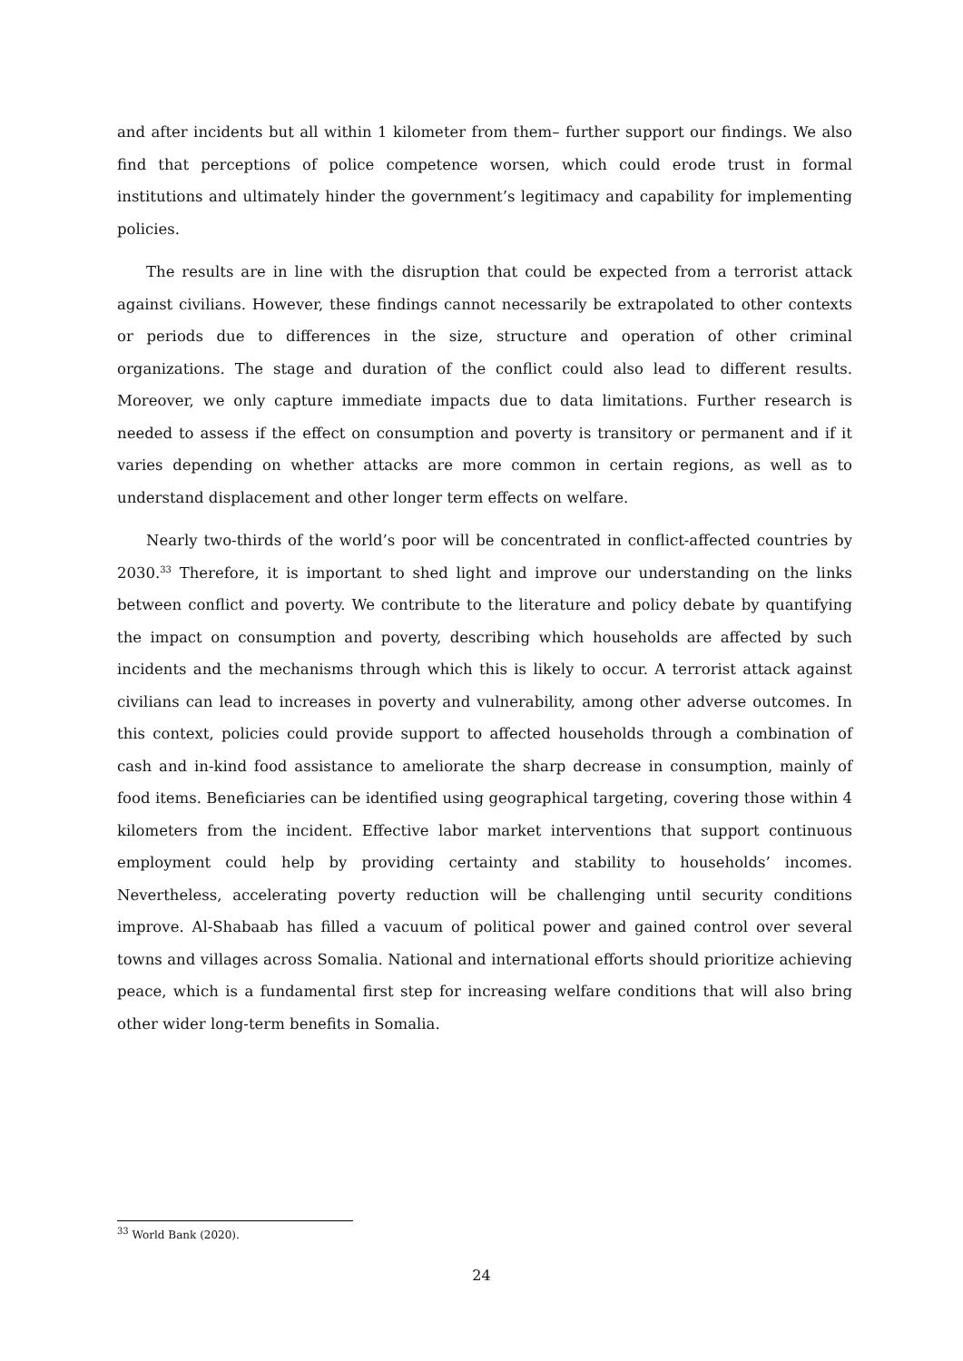and after incidents but all within 1 kilometer from them– further support our findings. We also find that perceptions of police competence worsen, which could erode trust in formal institutions and ultimately hinder the government’s legitimacy and capability for implementing policies.
The results are in line with the disruption that could be expected from a terrorist attack against civilians. However, these findings cannot necessarily be extrapolated to other contexts or periods due to differences in the size, structure and operation of other criminal organizations. The stage and duration of the conflict could also lead to different results. Moreover, we only capture immediate impacts due to data limitations. Further research is needed to assess if the effect on consumption and poverty is transitory or permanent and if it varies depending on whether attacks are more common in certain regions, as well as to understand displacement and other longer term effects on welfare.
Nearly two-thirds of the world’s poor will be concentrated in conflict-affected countries by 2030.<sup>33</sup> Therefore, it is important to shed light and improve our understanding on the links between conflict and poverty. We contribute to the literature and policy debate by quantifying the impact on consumption and poverty, describing which households are affected by such incidents and the mechanisms through which this is likely to occur. A terrorist attack against civilians can lead to increases in poverty and vulnerability, among other adverse outcomes. In this context, policies could provide support to affected households through a combination of cash and in-kind food assistance to ameliorate the sharp decrease in consumption, mainly of food items. Beneficiaries can be identified using geographical targeting, covering those within 4 kilometers from the incident. Effective labor market interventions that support continuous employment could help by providing certainty and stability to households’ incomes. Nevertheless, accelerating poverty reduction will be challenging until security conditions improve. Al-Shabaab has filled a vacuum of political power and gained control over several towns and villages across Somalia. National and international efforts should prioritize achieving peace, which is a fundamental first step for increasing welfare conditions that will also bring other wider long-term benefits in Somalia.
<sup>33</sup> World Bank (2020).
24